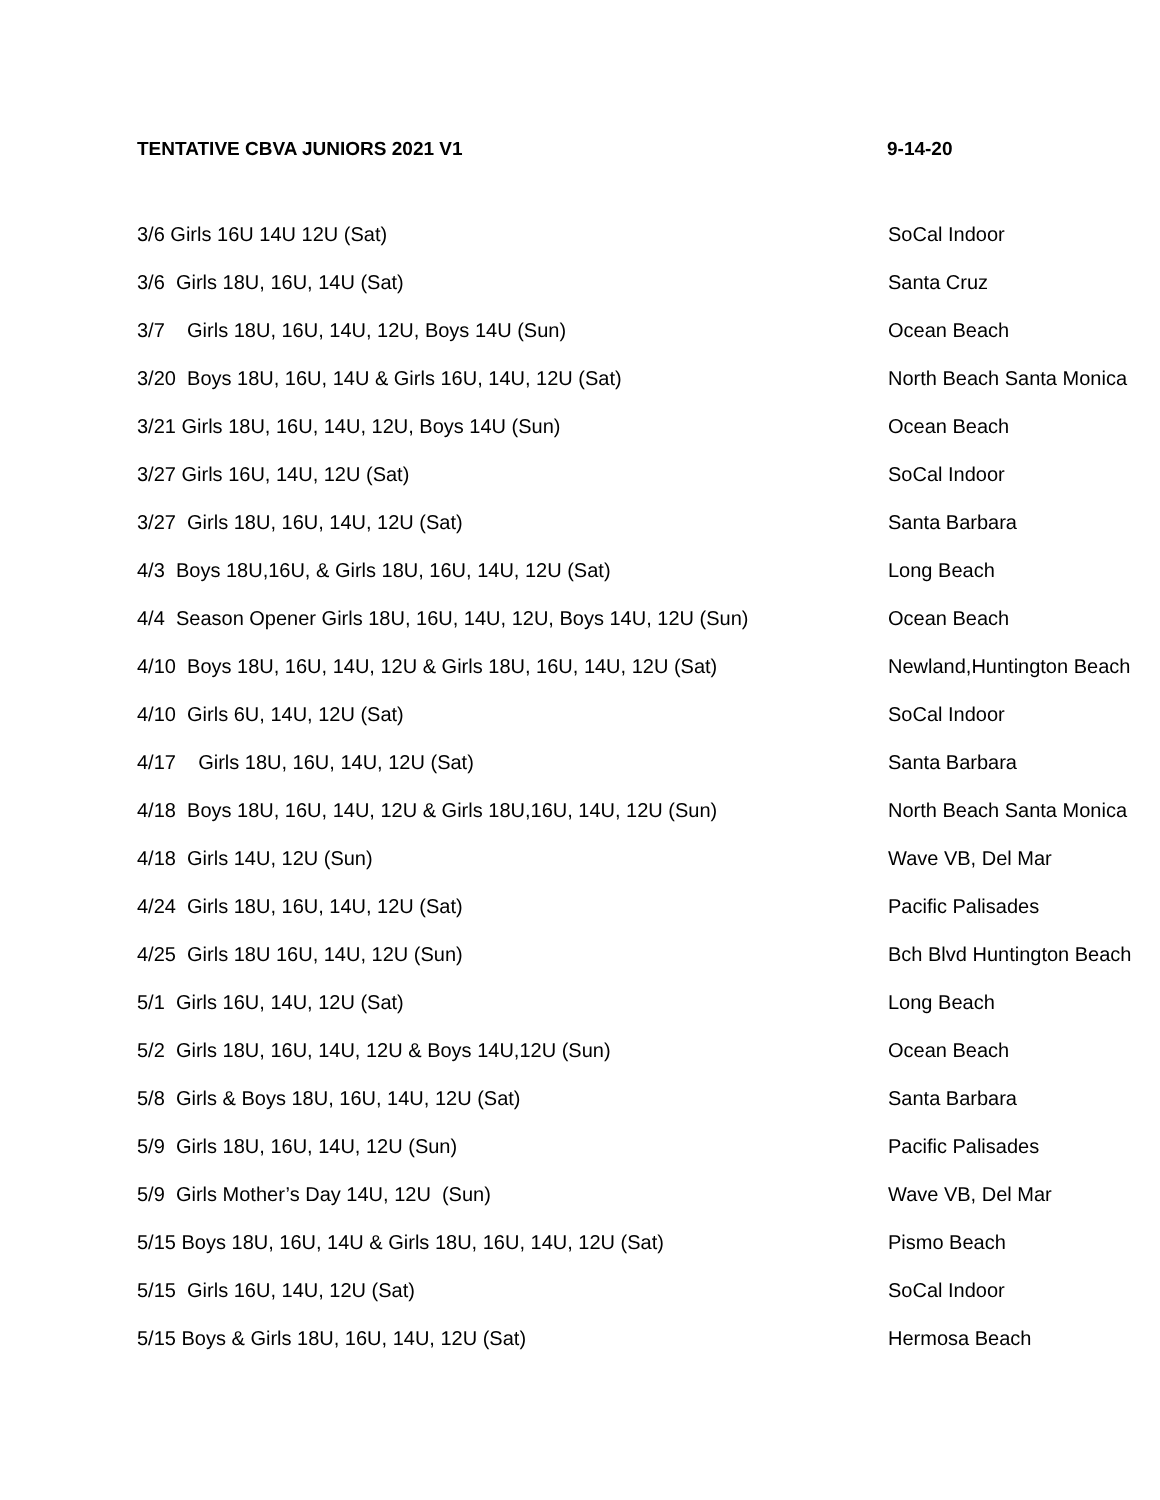TENTATIVE CBVA JUNIORS 2021 V1 9-14-20
| 3/6 Girls 16U 14U 12U (Sat) | SoCal Indoor |
| 3/6 Girls 18U, 16U, 14U (Sat) | Santa Cruz |
| 3/7 Girls 18U, 16U, 14U, 12U, Boys 14U (Sun) | Ocean Beach |
| 3/20 Boys 18U, 16U, 14U & Girls 16U, 14U, 12U (Sat) | North Beach Santa Monica |
| 3/21 Girls 18U, 16U, 14U, 12U, Boys 14U (Sun) | Ocean Beach |
| 3/27 Girls 16U, 14U, 12U (Sat) | SoCal Indoor |
| 3/27 Girls 18U, 16U, 14U, 12U (Sat) | Santa Barbara |
| 4/3 Boys 18U,16U, & Girls 18U, 16U, 14U, 12U (Sat) | Long Beach |
| 4/4 Season Opener Girls 18U, 16U, 14U, 12U, Boys 14U, 12U (Sun) | Ocean Beach |
| 4/10 Boys 18U, 16U, 14U, 12U & Girls 18U, 16U, 14U, 12U (Sat) | Newland,Huntington Beach |
| 4/10 Girls 6U, 14U, 12U (Sat) | SoCal Indoor |
| 4/17 Girls 18U, 16U, 14U, 12U (Sat) | Santa Barbara |
| 4/18 Boys 18U, 16U, 14U, 12U & Girls 18U,16U, 14U, 12U (Sun) | North Beach Santa Monica |
| 4/18 Girls 14U, 12U (Sun) | Wave VB, Del Mar |
| 4/24 Girls 18U, 16U, 14U, 12U (Sat) | Pacific Palisades |
| 4/25 Girls 18U 16U, 14U, 12U (Sun) | Bch Blvd Huntington Beach |
| 5/1 Girls 16U, 14U, 12U (Sat) | Long Beach |
| 5/2 Girls 18U, 16U, 14U, 12U & Boys 14U,12U (Sun) | Ocean Beach |
| 5/8 Girls & Boys 18U, 16U, 14U, 12U (Sat) | Santa Barbara |
| 5/9 Girls 18U, 16U, 14U, 12U (Sun) | Pacific Palisades |
| 5/9 Girls Mother’s Day 14U, 12U (Sun) | Wave VB, Del Mar |
| 5/15 Boys 18U, 16U, 14U & Girls 18U, 16U, 14U, 12U (Sat) | Pismo Beach |
| 5/15 Girls 16U, 14U, 12U (Sat) | SoCal Indoor |
| 5/15 Boys & Girls 18U, 16U, 14U, 12U (Sat) | Hermosa Beach |